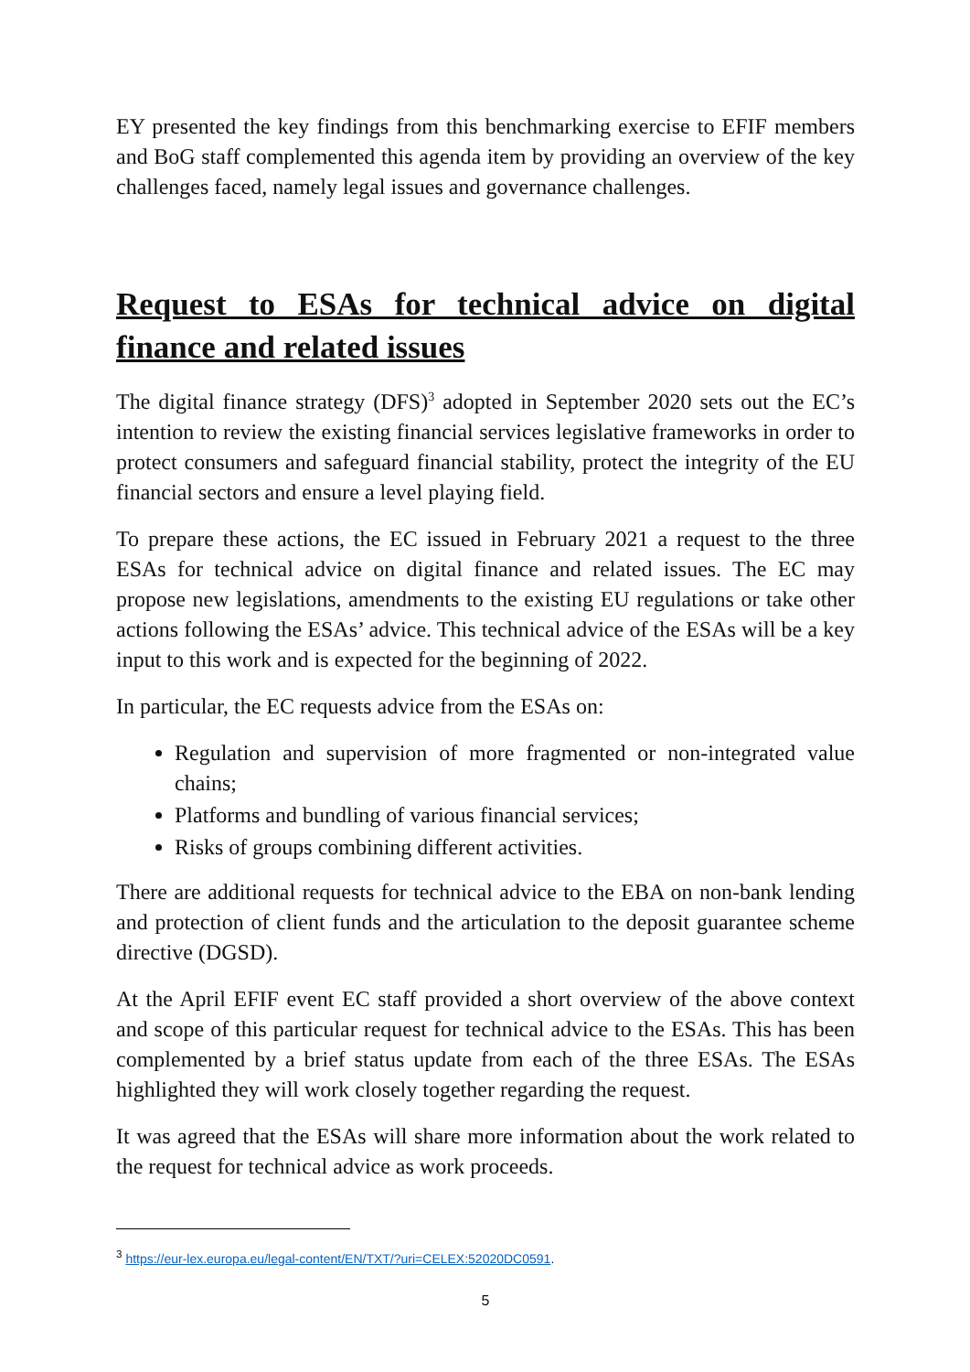EY presented the key findings from this benchmarking exercise to EFIF members and BoG staff complemented this agenda item by providing an overview of the key challenges faced, namely legal issues and governance challenges.
Request to ESAs for technical advice on digital finance and related issues
The digital finance strategy (DFS)<sup>3</sup> adopted in September 2020 sets out the EC’s intention to review the existing financial services legislative frameworks in order to protect consumers and safeguard financial stability, protect the integrity of the EU financial sectors and ensure a level playing field.
To prepare these actions, the EC issued in February 2021 a request to the three ESAs for technical advice on digital finance and related issues. The EC may propose new legislations, amendments to the existing EU regulations or take other actions following the ESAs’ advice. This technical advice of the ESAs will be a key input to this work and is expected for the beginning of 2022.
In particular, the EC requests advice from the ESAs on:
Regulation and supervision of more fragmented or non-integrated value chains;
Platforms and bundling of various financial services;
Risks of groups combining different activities.
There are additional requests for technical advice to the EBA on non-bank lending and protection of client funds and the articulation to the deposit guarantee scheme directive (DGSD).
At the April EFIF event EC staff provided a short overview of the above context and scope of this particular request for technical advice to the ESAs. This has been complemented by a brief status update from each of the three ESAs. The ESAs highlighted they will work closely together regarding the request.
It was agreed that the ESAs will share more information about the work related to the request for technical advice as work proceeds.
<sup>3</sup> https://eur-lex.europa.eu/legal-content/EN/TXT/?uri=CELEX:52020DC0591.
5